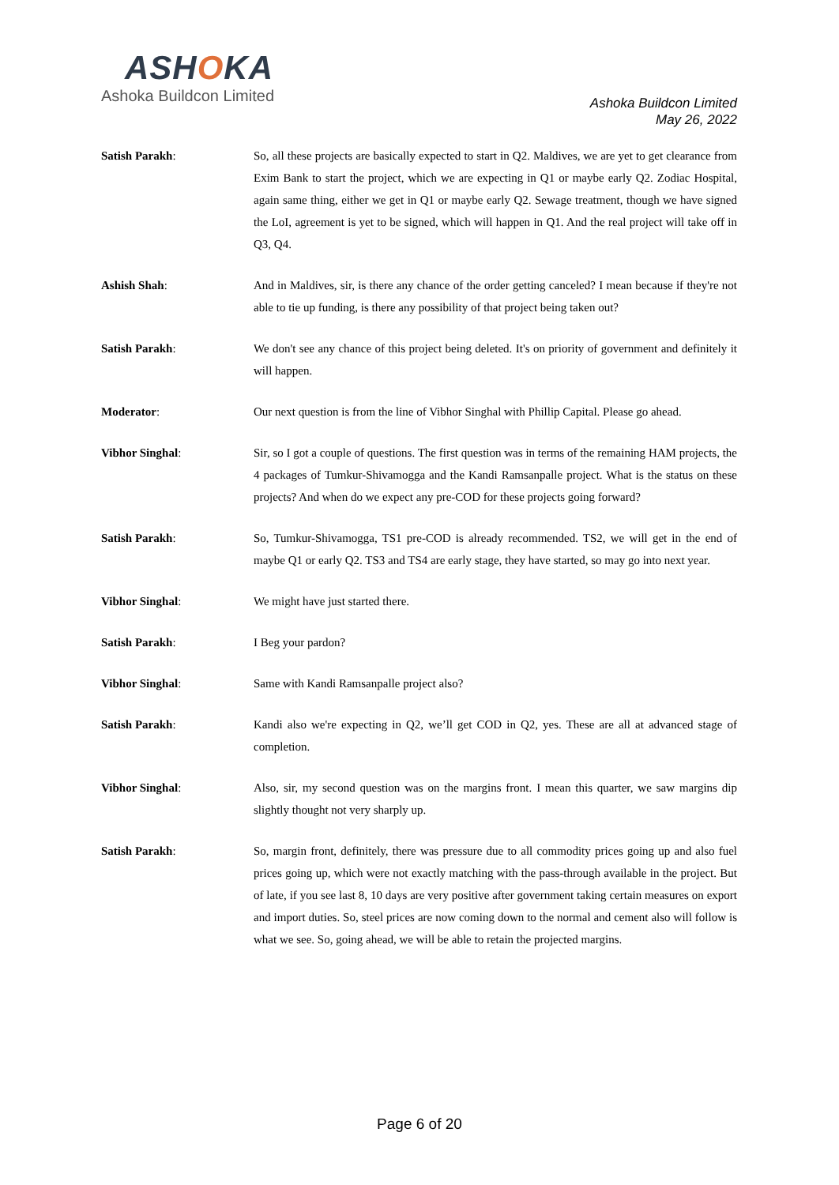ASHOKA
Ashoka Buildcon Limited
Ashoka Buildcon Limited
May 26, 2022
Satish Parakh: So, all these projects are basically expected to start in Q2. Maldives, we are yet to get clearance from Exim Bank to start the project, which we are expecting in Q1 or maybe early Q2. Zodiac Hospital, again same thing, either we get in Q1 or maybe early Q2. Sewage treatment, though we have signed the LoI, agreement is yet to be signed, which will happen in Q1. And the real project will take off in Q3, Q4.
Ashish Shah: And in Maldives, sir, is there any chance of the order getting canceled? I mean because if they're not able to tie up funding, is there any possibility of that project being taken out?
Satish Parakh: We don't see any chance of this project being deleted. It's on priority of government and definitely it will happen.
Moderator: Our next question is from the line of Vibhor Singhal with Phillip Capital. Please go ahead.
Vibhor Singhal: Sir, so I got a couple of questions. The first question was in terms of the remaining HAM projects, the 4 packages of Tumkur-Shivamogga and the Kandi Ramsanpalle project. What is the status on these projects? And when do we expect any pre-COD for these projects going forward?
Satish Parakh: So, Tumkur-Shivamogga, TS1 pre-COD is already recommended. TS2, we will get in the end of maybe Q1 or early Q2. TS3 and TS4 are early stage, they have started, so may go into next year.
Vibhor Singhal: We might have just started there.
Satish Parakh: I Beg your pardon?
Vibhor Singhal: Same with Kandi Ramsanpalle project also?
Satish Parakh: Kandi also we're expecting in Q2, we’ll get COD in Q2, yes. These are all at advanced stage of completion.
Vibhor Singhal: Also, sir, my second question was on the margins front. I mean this quarter, we saw margins dip slightly thought not very sharply up.
Satish Parakh: So, margin front, definitely, there was pressure due to all commodity prices going up and also fuel prices going up, which were not exactly matching with the pass-through available in the project. But of late, if you see last 8, 10 days are very positive after government taking certain measures on export and import duties. So, steel prices are now coming down to the normal and cement also will follow is what we see. So, going ahead, we will be able to retain the projected margins.
Page 6 of 20